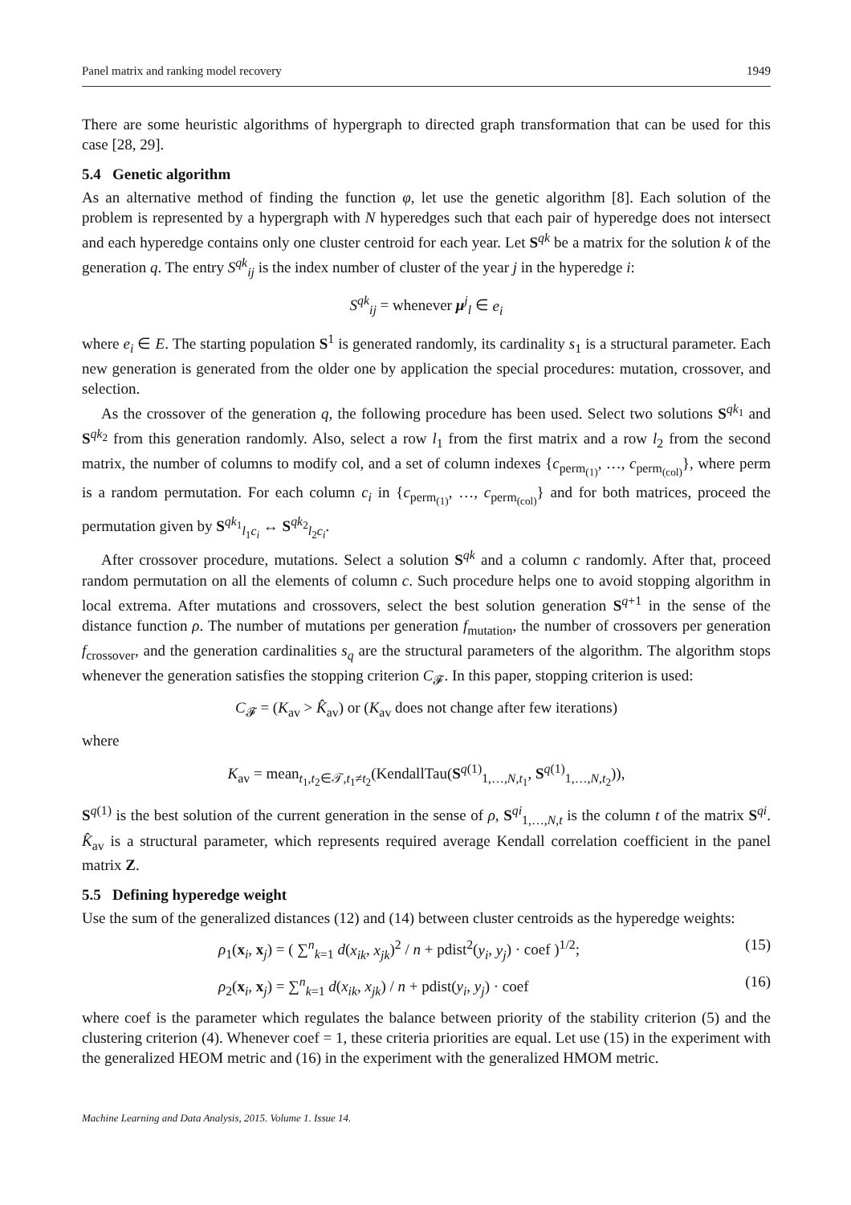Panel matrix and ranking model recovery 1949
There are some heuristic algorithms of hypergraph to directed graph transformation that can be used for this case [28, 29].
5.4 Genetic algorithm
As an alternative method of finding the function φ, let use the genetic algorithm [8]. Each solution of the problem is represented by a hypergraph with N hyperedges such that each pair of hyperedge does not intersect and each hyperedge contains only one cluster centroid for each year. Let S<sup>qk</sup> be a matrix for the solution k of the generation q. The entry S<sup>qk</sup><sub>ij</sub> is the index number of cluster of the year j in the hyperedge i:
S<sup>qk</sup><sub>ij</sub> = whenever μ<sup>j</sup><sub>l</sub> ∈ e<sub>i</sub>
where e<sub>i</sub> ∈ E. The starting population S<sup>1</sup> is generated randomly, its cardinality s<sub>1</sub> is a structural parameter. Each new generation is generated from the older one by application the special procedures: mutation, crossover, and selection.
As the crossover of the generation q, the following procedure has been used. Select two solutions S<sup>qk<sub>1</sub></sup> and S<sup>qk<sub>2</sub></sup> from this generation randomly. Also, select a row l<sub>1</sub> from the first matrix and a row l<sub>2</sub> from the second matrix, the number of columns to modify col, and a set of column indexes {c<sub>perm<sub>(1)</sub></sub>, …, c<sub>perm<sub>(col)</sub></sub>}, where perm is a random permutation. For each column c<sub>i</sub> in {c<sub>perm<sub>(1)</sub></sub>, …, c<sub>perm<sub>(col)</sub></sub>} and for both matrices, proceed the permutation given by S<sup>qk<sub>1</sub></sup><sub>l<sub>1</sub>c<sub>i</sub></sub> ↔ S<sup>qk<sub>2</sub></sup><sub>l<sub>2</sub>c<sub>i</sub></sub>.
After crossover procedure, mutations. Select a solution S<sup>qk</sup> and a column c randomly. After that, proceed random permutation on all the elements of column c. Such procedure helps one to avoid stopping algorithm in local extrema. After mutations and crossovers, select the best solution generation S<sup>q+1</sup> in the sense of the distance function ρ. The number of mutations per generation f<sub>mutation</sub>, the number of crossovers per generation f<sub>crossover</sub>, and the generation cardinalities s<sub>q</sub> are the structural parameters of the algorithm. The algorithm stops whenever the generation satisfies the stopping criterion C<sub>𝓕</sub>. In this paper, stopping criterion is used:
C<sub>𝓕</sub> = (K<sub>av</sub> > K̂<sub>av</sub>) or (K<sub>av</sub> does not change after few iterations)
where
K<sub>av</sub> = mean<sub>t<sub>1</sub>,t<sub>2</sub>∈𝒯,t<sub>1</sub>≠t<sub>2</sub></sub>(KendallTau(S<sup>q(1)</sup><sub>1,…,N,t<sub>1</sub></sub>, S<sup>q(1)</sup><sub>1,…,N,t<sub>2</sub></sub>)),
S<sup>q(1)</sup> is the best solution of the current generation in the sense of ρ, S<sup>qi</sup><sub>1,…,N,t</sub> is the column t of the matrix S<sup>qi</sup>. K̂<sub>av</sub> is a structural parameter, which represents required average Kendall correlation coefficient in the panel matrix Z.
5.5 Defining hyperedge weight
Use the sum of the generalized distances (12) and (14) between cluster centroids as the hyperedge weights:
ρ<sub>1</sub>(x<sub>i</sub>, x<sub>j</sub>) = ( ∑<sup>n</sup><sub>k=1</sub> d(x<sub>ik</sub>, x<sub>jk</sub>)<sup>2</sup> / n + pdist<sup>2</sup>(y<sub>i</sub>, y<sub>j</sub>) · coef )<sup>1/2</sup>; (15)
ρ<sub>2</sub>(x<sub>i</sub>, x<sub>j</sub>) = ∑<sup>n</sup><sub>k=1</sub> d(x<sub>ik</sub>, x<sub>jk</sub>) / n + pdist(y<sub>i</sub>, y<sub>j</sub>) · coef (16)
where coef is the parameter which regulates the balance between priority of the stability criterion (5) and the clustering criterion (4). Whenever coef = 1, these criteria priorities are equal. Let use (15) in the experiment with the generalized HEOM metric and (16) in the experiment with the generalized HMOM metric.
Machine Learning and Data Analysis, 2015. Volume 1. Issue 14.